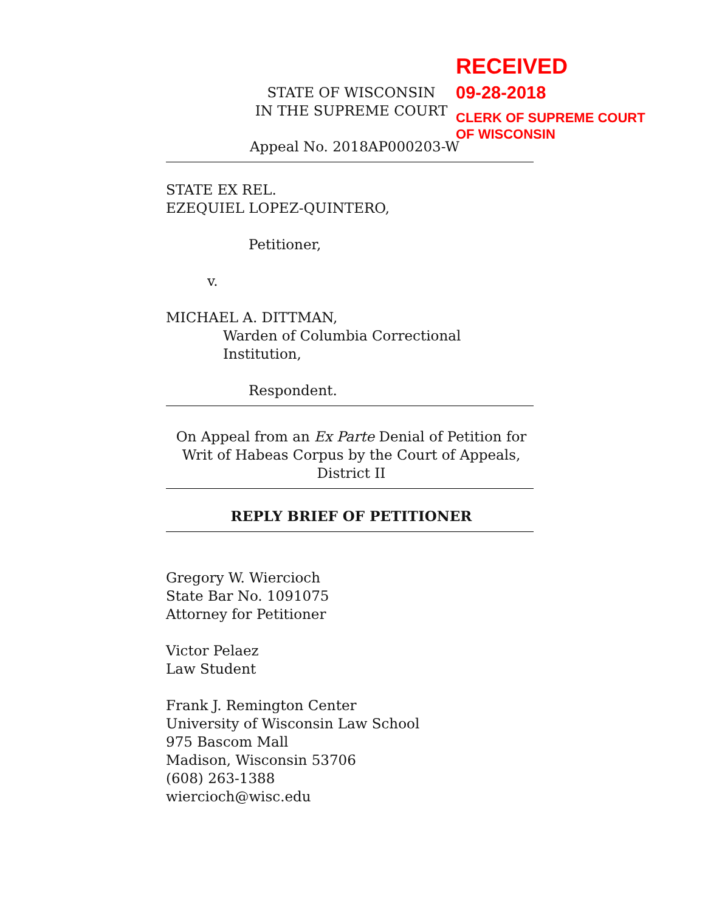RECEIVED
09-28-2018
CLERK OF SUPREME COURT
OF WISCONSIN
STATE OF WISCONSIN
IN THE SUPREME COURT
Appeal No. 2018AP000203-W
STATE EX REL.
EZEQUIEL LOPEZ-QUINTERO,
Petitioner,
v.
MICHAEL A. DITTMAN,
Warden of Columbia Correctional Institution,
Respondent.
On Appeal from an Ex Parte Denial of Petition for
Writ of Habeas Corpus by the Court of Appeals,
District II
REPLY BRIEF OF PETITIONER
Gregory W. Wiercioch
State Bar No. 1091075
Attorney for Petitioner
Victor Pelaez
Law Student
Frank J. Remington Center
University of Wisconsin Law School
975 Bascom Mall
Madison, Wisconsin 53706
(608) 263-1388
wiercioch@wisc.edu